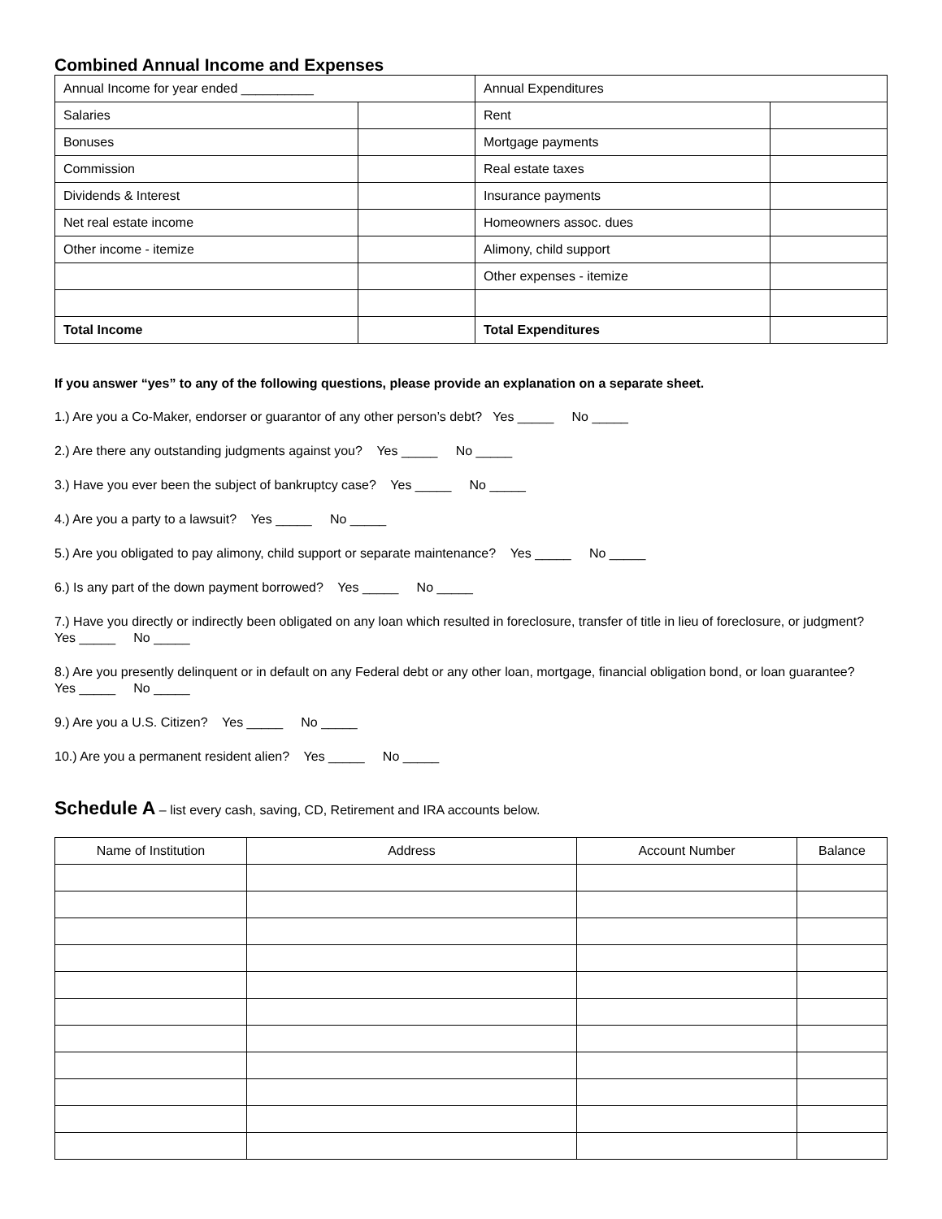Combined Annual Income and Expenses
| Annual Income for year ended __________ | | Annual Expenditures | |
| Salaries | | Rent | |
| Bonuses | | Mortgage payments | |
| Commission | | Real estate taxes | |
| Dividends & Interest | | Insurance payments | |
| Net real estate income | | Homeowners assoc. dues | |
| Other income - itemize | | Alimony, child support | |
| | | Other expenses - itemize | |
| Total Income | | Total Expenditures | |
If you answer “yes” to any of the following questions, please provide an explanation on a separate sheet.
1.) Are you a Co-Maker, endorser or guarantor of any other person’s debt? Yes _____ No _____
2.) Are there any outstanding judgments against you? Yes _____ No _____
3.) Have you ever been the subject of bankruptcy case? Yes _____ No _____
4.) Are you a party to a lawsuit? Yes _____ No _____
5.) Are you obligated to pay alimony, child support or separate maintenance? Yes _____ No _____
6.) Is any part of the down payment borrowed? Yes _____ No _____
7.) Have you directly or indirectly been obligated on any loan which resulted in foreclosure, transfer of title in lieu of foreclosure, or judgment? Yes _____ No _____
8.) Are you presently delinquent or in default on any Federal debt or any other loan, mortgage, financial obligation bond, or loan guarantee? Yes _____ No _____
9.) Are you a U.S. Citizen? Yes _____ No _____
10.) Are you a permanent resident alien? Yes _____ No _____
Schedule A – list every cash, saving, CD, Retirement and IRA accounts below.
| Name of Institution | Address | Account Number | Balance |
| --- | --- | --- | --- |